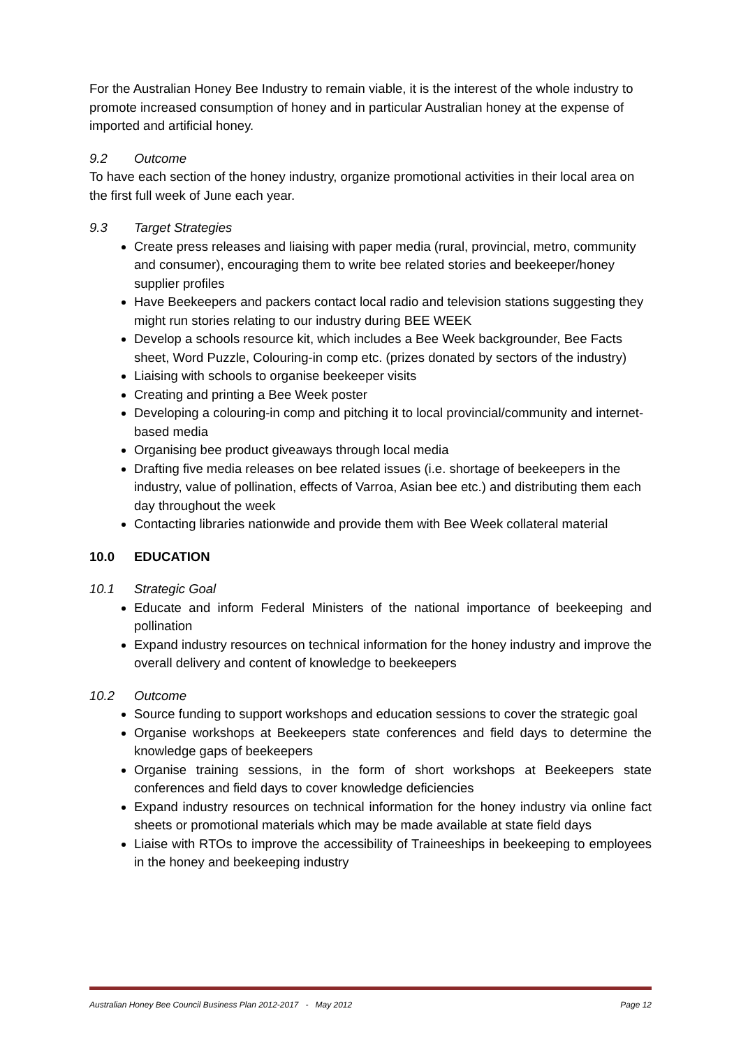For the Australian Honey Bee Industry to remain viable, it is the interest of the whole industry to promote increased consumption of honey and in particular Australian honey at the expense of imported and artificial honey.
9.2 Outcome
To have each section of the honey industry, organize promotional activities in their local area on the first full week of June each year.
9.3 Target Strategies
Create press releases and liaising with paper media (rural, provincial, metro, community and consumer), encouraging them to write bee related stories and beekeeper/honey supplier profiles
Have Beekeepers and packers contact local radio and television stations suggesting they might run stories relating to our industry during BEE WEEK
Develop a schools resource kit, which includes a Bee Week backgrounder, Bee Facts sheet, Word Puzzle, Colouring-in comp etc. (prizes donated by sectors of the industry)
Liaising with schools to organise beekeeper visits
Creating and printing a Bee Week poster
Developing a colouring-in comp and pitching it to local provincial/community and internet-based media
Organising bee product giveaways through local media
Drafting five media releases on bee related issues (i.e. shortage of beekeepers in the industry, value of pollination, effects of Varroa, Asian bee etc.) and distributing them each day throughout the week
Contacting libraries nationwide and provide them with Bee Week collateral material
10.0 EDUCATION
10.1 Strategic Goal
Educate and inform Federal Ministers of the national importance of beekeeping and pollination
Expand industry resources on technical information for the honey industry and improve the overall delivery and content of knowledge to beekeepers
10.2 Outcome
Source funding to support workshops and education sessions to cover the strategic goal
Organise workshops at Beekeepers state conferences and field days to determine the knowledge gaps of beekeepers
Organise training sessions, in the form of short workshops at Beekeepers state conferences and field days to cover knowledge deficiencies
Expand industry resources on technical information for the honey industry via online fact sheets or promotional materials which may be made available at state field days
Liaise with RTOs to improve the accessibility of Traineeships in beekeeping to employees in the honey and beekeeping industry
Australian Honey Bee Council Business Plan 2012-2017 - May 2012 Page 12